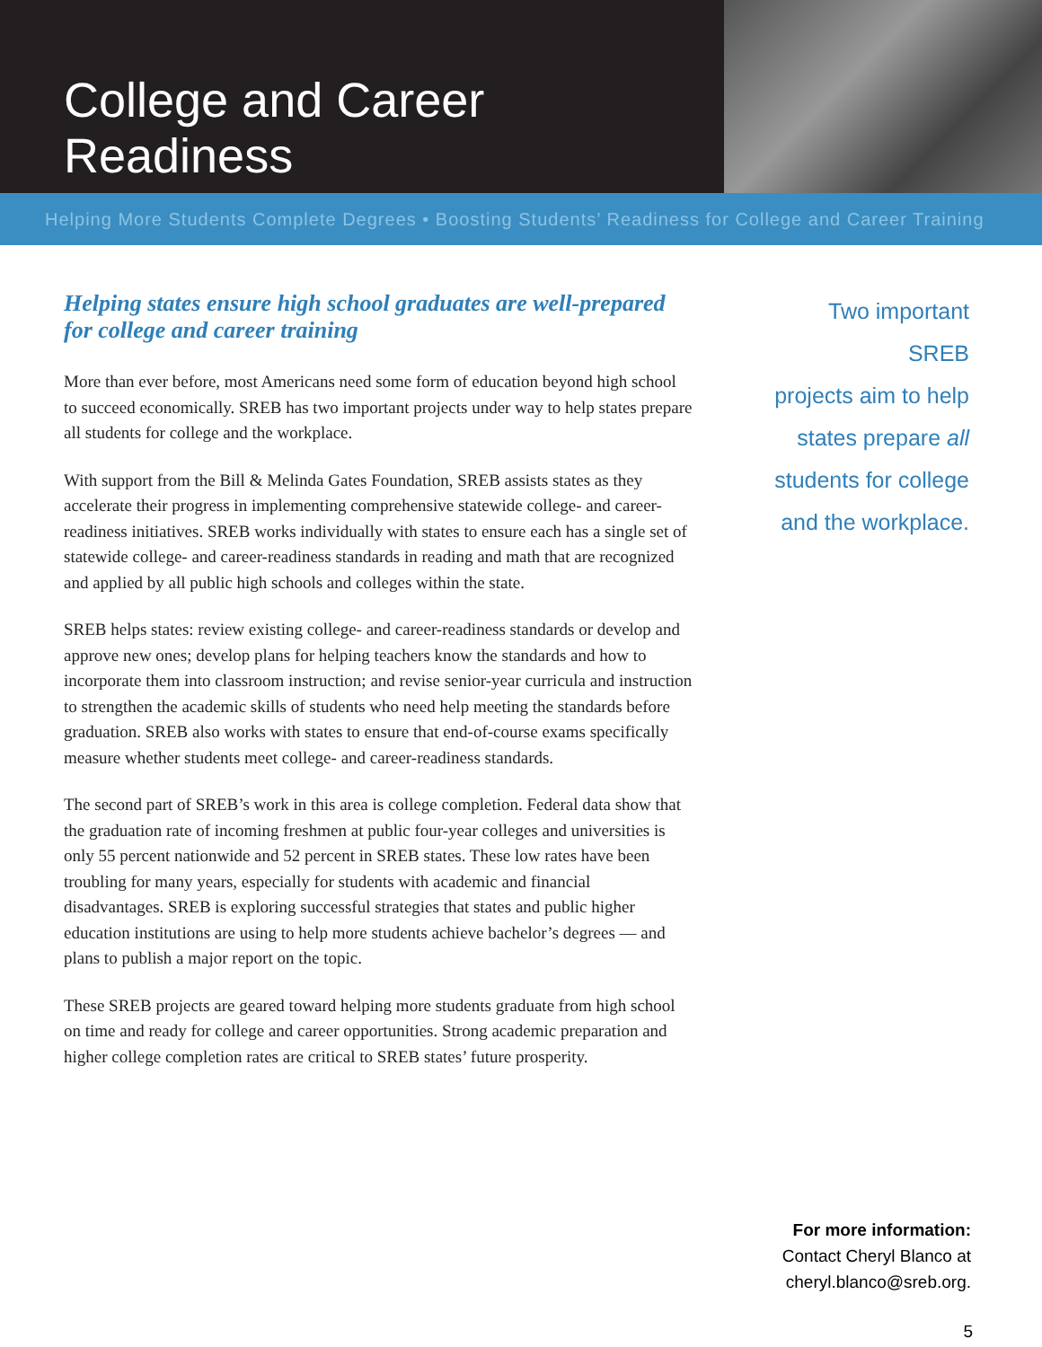College and Career Readiness
Helping More Students Complete Degrees • Boosting Students’ Readiness for College and Career Training
Helping states ensure high school graduates are well-prepared for college and career training
More than ever before, most Americans need some form of education beyond high school to succeed economically. SREB has two important projects under way to help states prepare all students for college and the workplace.
With support from the Bill & Melinda Gates Foundation, SREB assists states as they accelerate their progress in implementing comprehensive statewide college- and career-readiness initiatives. SREB works individually with states to ensure each has a single set of statewide college- and career-readiness standards in reading and math that are recognized and applied by all public high schools and colleges within the state.
SREB helps states: review existing college- and career-readiness standards or develop and approve new ones; develop plans for helping teachers know the standards and how to incorporate them into classroom instruction; and revise senior-year curricula and instruction to strengthen the academic skills of students who need help meeting the standards before graduation. SREB also works with states to ensure that end-of-course exams specifically measure whether students meet college- and career-readiness standards.
The second part of SREB’s work in this area is college completion. Federal data show that the graduation rate of incoming freshmen at public four-year colleges and universities is only 55 percent nationwide and 52 percent in SREB states. These low rates have been troubling for many years, especially for students with academic and financial disadvantages. SREB is exploring successful strategies that states and public higher education institutions are using to help more students achieve bachelor’s degrees — and plans to publish a major report on the topic.
These SREB projects are geared toward helping more students graduate from high school on time and ready for college and career opportunities. Strong academic preparation and higher college completion rates are critical to SREB states’ future prosperity.
Two important SREB
projects aim to help
states prepare all
students for college
and the workplace.
For more information:
Contact Cheryl Blanco at
cheryl.blanco@sreb.org.
5